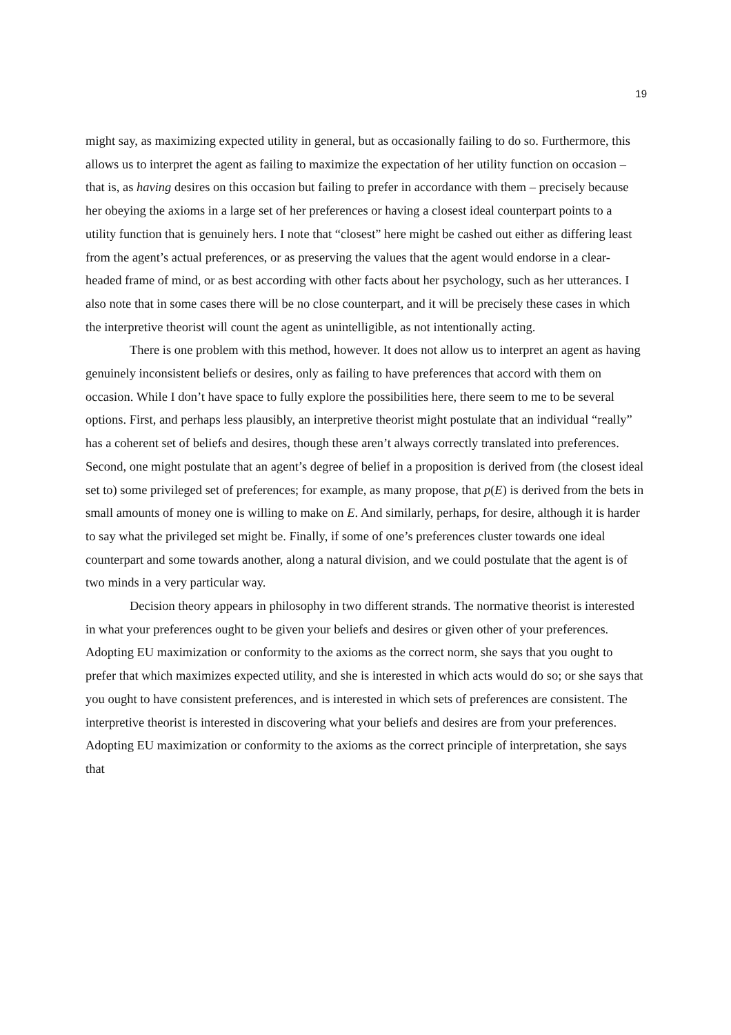19
might say, as maximizing expected utility in general, but as occasionally failing to do so. Furthermore, this allows us to interpret the agent as failing to maximize the expectation of her utility function on occasion – that is, as having desires on this occasion but failing to prefer in accordance with them – precisely because her obeying the axioms in a large set of her preferences or having a closest ideal counterpart points to a utility function that is genuinely hers. I note that “closest” here might be cashed out either as differing least from the agent’s actual preferences, or as preserving the values that the agent would endorse in a clear-headed frame of mind, or as best according with other facts about her psychology, such as her utterances. I also note that in some cases there will be no close counterpart, and it will be precisely these cases in which the interpretive theorist will count the agent as unintelligible, as not intentionally acting.
There is one problem with this method, however. It does not allow us to interpret an agent as having genuinely inconsistent beliefs or desires, only as failing to have preferences that accord with them on occasion. While I don’t have space to fully explore the possibilities here, there seem to me to be several options. First, and perhaps less plausibly, an interpretive theorist might postulate that an individual “really” has a coherent set of beliefs and desires, though these aren’t always correctly translated into preferences. Second, one might postulate that an agent’s degree of belief in a proposition is derived from (the closest ideal set to) some privileged set of preferences; for example, as many propose, that p(E) is derived from the bets in small amounts of money one is willing to make on E. And similarly, perhaps, for desire, although it is harder to say what the privileged set might be. Finally, if some of one’s preferences cluster towards one ideal counterpart and some towards another, along a natural division, and we could postulate that the agent is of two minds in a very particular way.
Decision theory appears in philosophy in two different strands. The normative theorist is interested in what your preferences ought to be given your beliefs and desires or given other of your preferences. Adopting EU maximization or conformity to the axioms as the correct norm, she says that you ought to prefer that which maximizes expected utility, and she is interested in which acts would do so; or she says that you ought to have consistent preferences, and is interested in which sets of preferences are consistent. The interpretive theorist is interested in discovering what your beliefs and desires are from your preferences. Adopting EU maximization or conformity to the axioms as the correct principle of interpretation, she says that